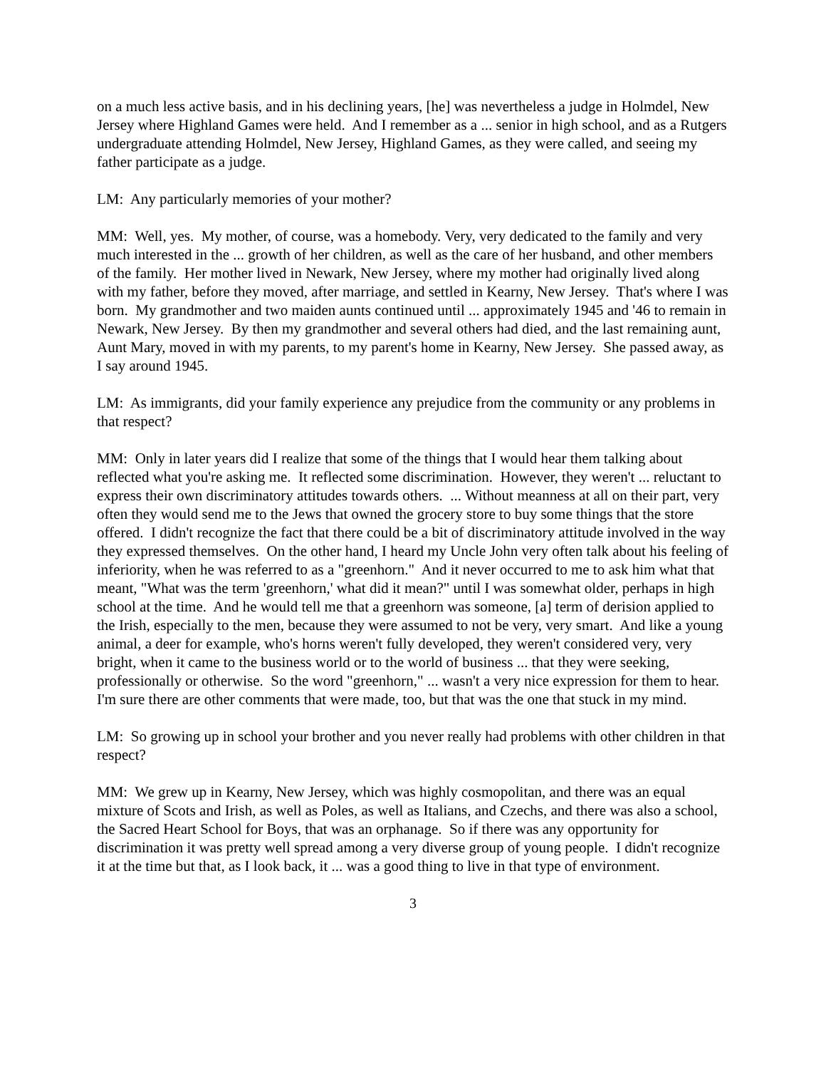on a much less active basis, and in his declining years, [he] was nevertheless a judge in Holmdel, New Jersey where Highland Games were held. And I remember as a ... senior in high school, and as a Rutgers undergraduate attending Holmdel, New Jersey, Highland Games, as they were called, and seeing my father participate as a judge.
LM: Any particularly memories of your mother?
MM: Well, yes. My mother, of course, was a homebody. Very, very dedicated to the family and very much interested in the ... growth of her children, as well as the care of her husband, and other members of the family. Her mother lived in Newark, New Jersey, where my mother had originally lived along with my father, before they moved, after marriage, and settled in Kearny, New Jersey. That's where I was born. My grandmother and two maiden aunts continued until ... approximately 1945 and '46 to remain in Newark, New Jersey. By then my grandmother and several others had died, and the last remaining aunt, Aunt Mary, moved in with my parents, to my parent's home in Kearny, New Jersey. She passed away, as I say around 1945.
LM: As immigrants, did your family experience any prejudice from the community or any problems in that respect?
MM: Only in later years did I realize that some of the things that I would hear them talking about reflected what you're asking me. It reflected some discrimination. However, they weren't ... reluctant to express their own discriminatory attitudes towards others. ... Without meanness at all on their part, very often they would send me to the Jews that owned the grocery store to buy some things that the store offered. I didn't recognize the fact that there could be a bit of discriminatory attitude involved in the way they expressed themselves. On the other hand, I heard my Uncle John very often talk about his feeling of inferiority, when he was referred to as a "greenhorn." And it never occurred to me to ask him what that meant, "What was the term 'greenhorn,' what did it mean?" until I was somewhat older, perhaps in high school at the time. And he would tell me that a greenhorn was someone, [a] term of derision applied to the Irish, especially to the men, because they were assumed to not be very, very smart. And like a young animal, a deer for example, who's horns weren't fully developed, they weren't considered very, very bright, when it came to the business world or to the world of business ... that they were seeking, professionally or otherwise. So the word "greenhorn," ... wasn't a very nice expression for them to hear. I'm sure there are other comments that were made, too, but that was the one that stuck in my mind.
LM: So growing up in school your brother and you never really had problems with other children in that respect?
MM: We grew up in Kearny, New Jersey, which was highly cosmopolitan, and there was an equal mixture of Scots and Irish, as well as Poles, as well as Italians, and Czechs, and there was also a school, the Sacred Heart School for Boys, that was an orphanage. So if there was any opportunity for discrimination it was pretty well spread among a very diverse group of young people. I didn't recognize it at the time but that, as I look back, it ... was a good thing to live in that type of environment.
3